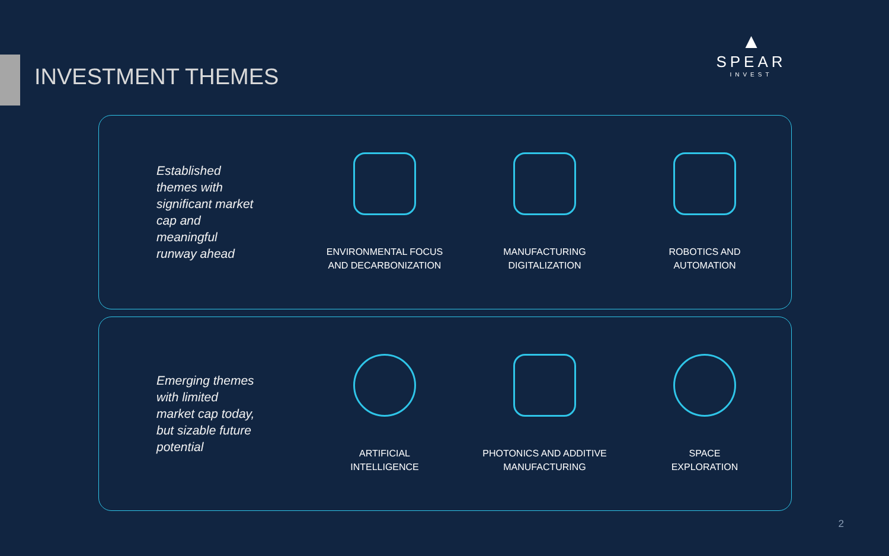INVESTMENT THEMES
▲
SPEAR
INVEST
Established themes with significant market cap and meaningful runway ahead
ENVIRONMENTAL FOCUS
AND DECARBONIZATION
MANUFACTURING
DIGITALIZATION
ROBOTICS AND
AUTOMATION
Emerging themes with limited market cap today, but sizable future potential
ARTIFICIAL
INTELLIGENCE
PHOTONICS AND ADDITIVE
MANUFACTURING
SPACE
EXPLORATION
2